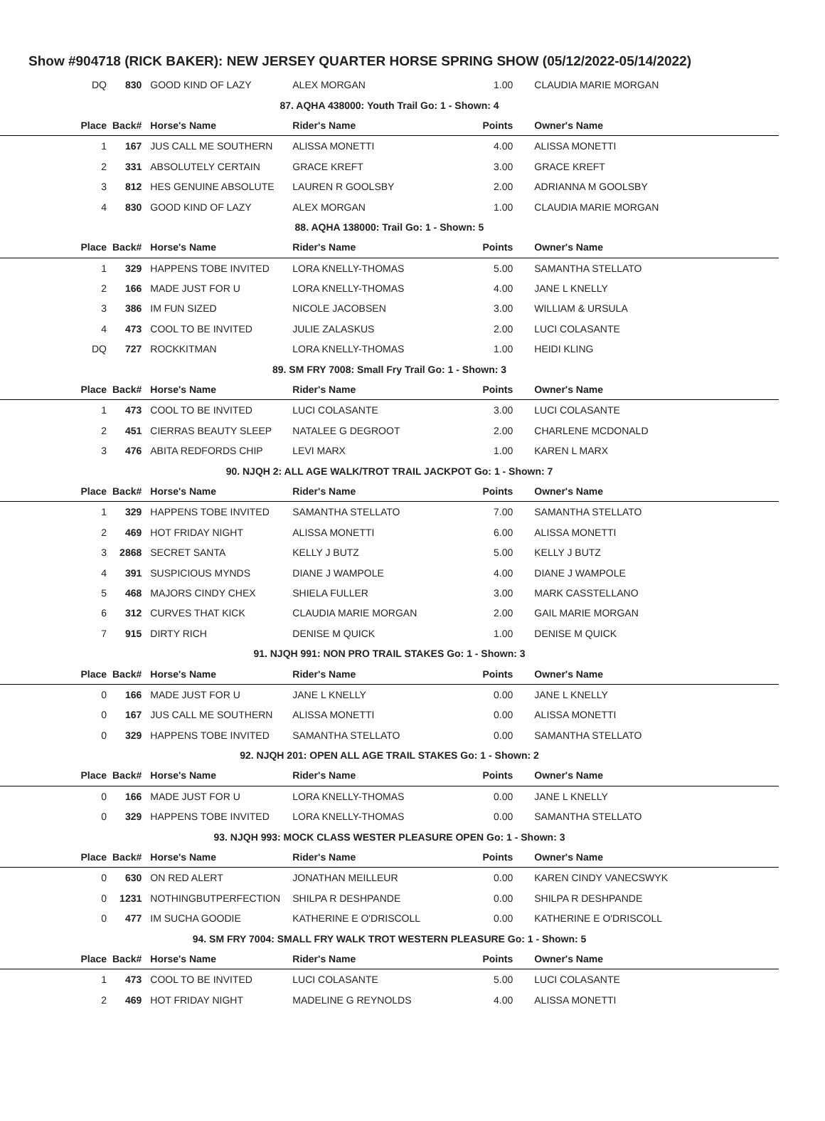Show #904718 (RICK BAKER): NEW JERSEY QUARTER HORSE SPRING SHOW (05/12/2022-05/14/2022)
| DQ | 830 | GOOD KIND OF LAZY | ALEX MORGAN | 1.00 | CLAUDIA MARIE MORGAN |
| 87. AQHA 438000: Youth Trail Go: 1 - Shown: 4 | | | | | |
| Place | Back# | Horse's Name | Rider's Name | Points | Owner's Name |
| 1 | 167 | JUS CALL ME SOUTHERN | ALISSA MONETTI | 4.00 | ALISSA MONETTI |
| 2 | 331 | ABSOLUTELY CERTAIN | GRACE KREFT | 3.00 | GRACE KREFT |
| 3 | 812 | HES GENUINE ABSOLUTE | LAUREN R GOOLSBY | 2.00 | ADRIANNA M GOOLSBY |
| 4 | 830 | GOOD KIND OF LAZY | ALEX MORGAN | 1.00 | CLAUDIA MARIE MORGAN |
| 88. AQHA 138000: Trail Go: 1 - Shown: 5 | | | | | |
| Place | Back# | Horse's Name | Rider's Name | Points | Owner's Name |
| 1 | 329 | HAPPENS TOBE INVITED | LORA KNELLY-THOMAS | 5.00 | SAMANTHA STELLATO |
| 2 | 166 | MADE JUST FOR U | LORA KNELLY-THOMAS | 4.00 | JANE L KNELLY |
| 3 | 386 | IM FUN SIZED | NICOLE JACOBSEN | 3.00 | WILLIAM & URSULA |
| 4 | 473 | COOL TO BE INVITED | JULIE ZALASKUS | 2.00 | LUCI COLASANTE |
| DQ | 727 | ROCKKITMAN | LORA KNELLY-THOMAS | 1.00 | HEIDI KLING |
| 89. SM FRY 7008: Small Fry Trail Go: 1 - Shown: 3 | | | | | |
| Place | Back# | Horse's Name | Rider's Name | Points | Owner's Name |
| 1 | 473 | COOL TO BE INVITED | LUCI COLASANTE | 3.00 | LUCI COLASANTE |
| 2 | 451 | CIERRAS BEAUTY SLEEP | NATALEE G DEGROOT | 2.00 | CHARLENE MCDONALD |
| 3 | 476 | ABITA REDFORDS CHIP | LEVI MARX | 1.00 | KAREN L MARX |
| 90. NJQH 2: ALL AGE WALK/TROT TRAIL JACKPOT Go: 1 - Shown: 7 | | | | | |
| Place | Back# | Horse's Name | Rider's Name | Points | Owner's Name |
| 1 | 329 | HAPPENS TOBE INVITED | SAMANTHA STELLATO | 7.00 | SAMANTHA STELLATO |
| 2 | 469 | HOT FRIDAY NIGHT | ALISSA MONETTI | 6.00 | ALISSA MONETTI |
| 3 | 2868 | SECRET SANTA | KELLY J BUTZ | 5.00 | KELLY J BUTZ |
| 4 | 391 | SUSPICIOUS MYNDS | DIANE J WAMPOLE | 4.00 | DIANE J WAMPOLE |
| 5 | 468 | MAJORS CINDY CHEX | SHIELA FULLER | 3.00 | MARK CASSTELLANO |
| 6 | 312 | CURVES THAT KICK | CLAUDIA MARIE MORGAN | 2.00 | GAIL MARIE MORGAN |
| 7 | 915 | DIRTY RICH | DENISE M QUICK | 1.00 | DENISE M QUICK |
| 91. NJQH 991: NON PRO TRAIL STAKES Go: 1 - Shown: 3 | | | | | |
| Place | Back# | Horse's Name | Rider's Name | Points | Owner's Name |
| 0 | 166 | MADE JUST FOR U | JANE L KNELLY | 0.00 | JANE L KNELLY |
| 0 | 167 | JUS CALL ME SOUTHERN | ALISSA MONETTI | 0.00 | ALISSA MONETTI |
| 0 | 329 | HAPPENS TOBE INVITED | SAMANTHA STELLATO | 0.00 | SAMANTHA STELLATO |
| 92. NJQH 201: OPEN ALL AGE TRAIL STAKES Go: 1 - Shown: 2 | | | | | |
| Place | Back# | Horse's Name | Rider's Name | Points | Owner's Name |
| 0 | 166 | MADE JUST FOR U | LORA KNELLY-THOMAS | 0.00 | JANE L KNELLY |
| 0 | 329 | HAPPENS TOBE INVITED | LORA KNELLY-THOMAS | 0.00 | SAMANTHA STELLATO |
| 93. NJQH 993: MOCK CLASS WESTER PLEASURE OPEN Go: 1 - Shown: 3 | | | | | |
| Place | Back# | Horse's Name | Rider's Name | Points | Owner's Name |
| 0 | 630 | ON RED ALERT | JONATHAN MEILLEUR | 0.00 | KAREN CINDY VANECSWYK |
| 0 | 1231 | NOTHINGBUTPERFECTION | SHILPA R DESHPANDE | 0.00 | SHILPA R DESHPANDE |
| 0 | 477 | IM SUCHA GOODIE | KATHERINE E O'DRISCOLL | 0.00 | KATHERINE E O'DRISCOLL |
| 94. SM FRY 7004: SMALL FRY WALK TROT WESTERN PLEASURE Go: 1 - Shown: 5 | | | | | |
| Place | Back# | Horse's Name | Rider's Name | Points | Owner's Name |
| 1 | 473 | COOL TO BE INVITED | LUCI COLASANTE | 5.00 | LUCI COLASANTE |
| 2 | 469 | HOT FRIDAY NIGHT | MADELINE G REYNOLDS | 4.00 | ALISSA MONETTI |